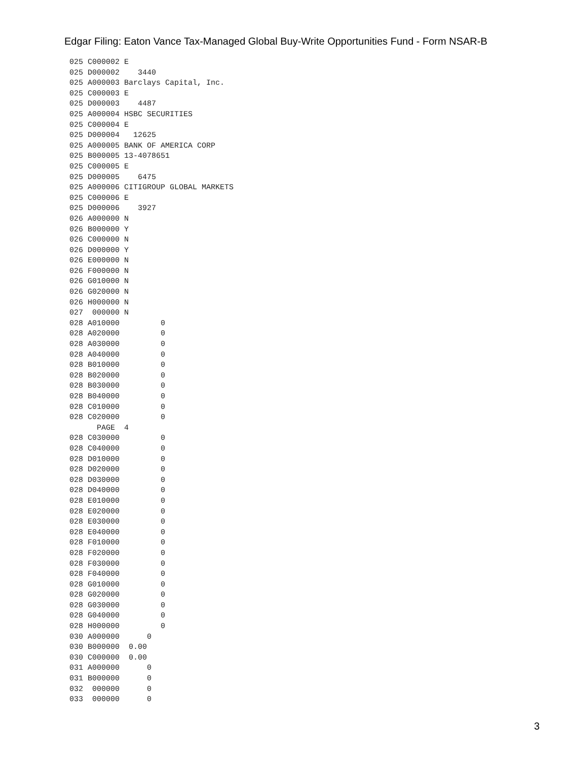Edgar Filing: Eaton Vance Tax-Managed Global Buy-Write Opportunities Fund - Form NSAR-B
025 C000002 E
025 D000002    3440
025 A000003 Barclays Capital, Inc.
025 C000003 E
025 D000003    4487
025 A000004 HSBC SECURITIES
025 C000004 E
025 D000004   12625
025 A000005 BANK OF AMERICA CORP
025 B000005 13-4078651
025 C000005 E
025 D000005    6475
025 A000006 CITIGROUP GLOBAL MARKETS
025 C000006 E
025 D000006    3927
026 A000000 N
026 B000000 Y
026 C000000 N
026 D000000 Y
026 E000000 N
026 F000000 N
026 G010000 N
026 G020000 N
026 H000000 N
027  000000 N
028 A010000         0
028 A020000         0
028 A030000         0
028 A040000         0
028 B010000         0
028 B020000         0
028 B030000         0
028 B040000         0
028 C010000         0
028 C020000         0
      PAGE  4
028 C030000         0
028 C040000         0
028 D010000         0
028 D020000         0
028 D030000         0
028 D040000         0
028 E010000         0
028 E020000         0
028 E030000         0
028 E040000         0
028 F010000         0
028 F020000         0
028 F030000         0
028 F040000         0
028 G010000         0
028 G020000         0
028 G030000         0
028 G040000         0
028 H000000         0
030 A000000      0
030 B000000  0.00
030 C000000  0.00
031 A000000      0
031 B000000      0
032  000000      0
033  000000      0
3